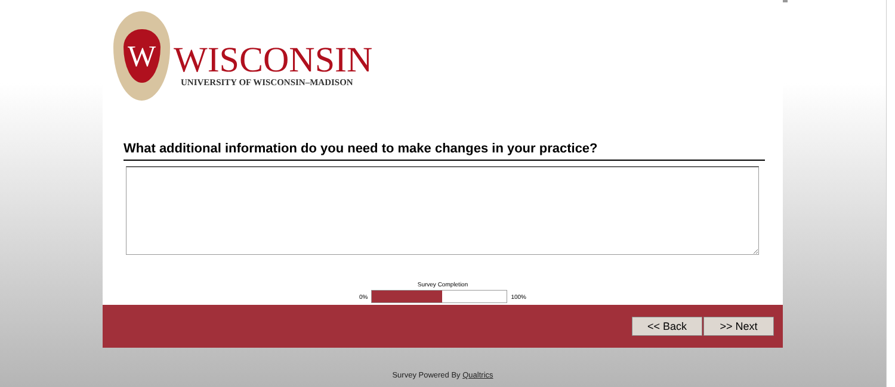W
WISCONSIN
UNIVERSITY OF WISCONSIN–MADISON
What additional information do you need to make changes in your practice?
Survey Completion
0% 100%
<< Back >> Next
Survey Powered By Qualtrics